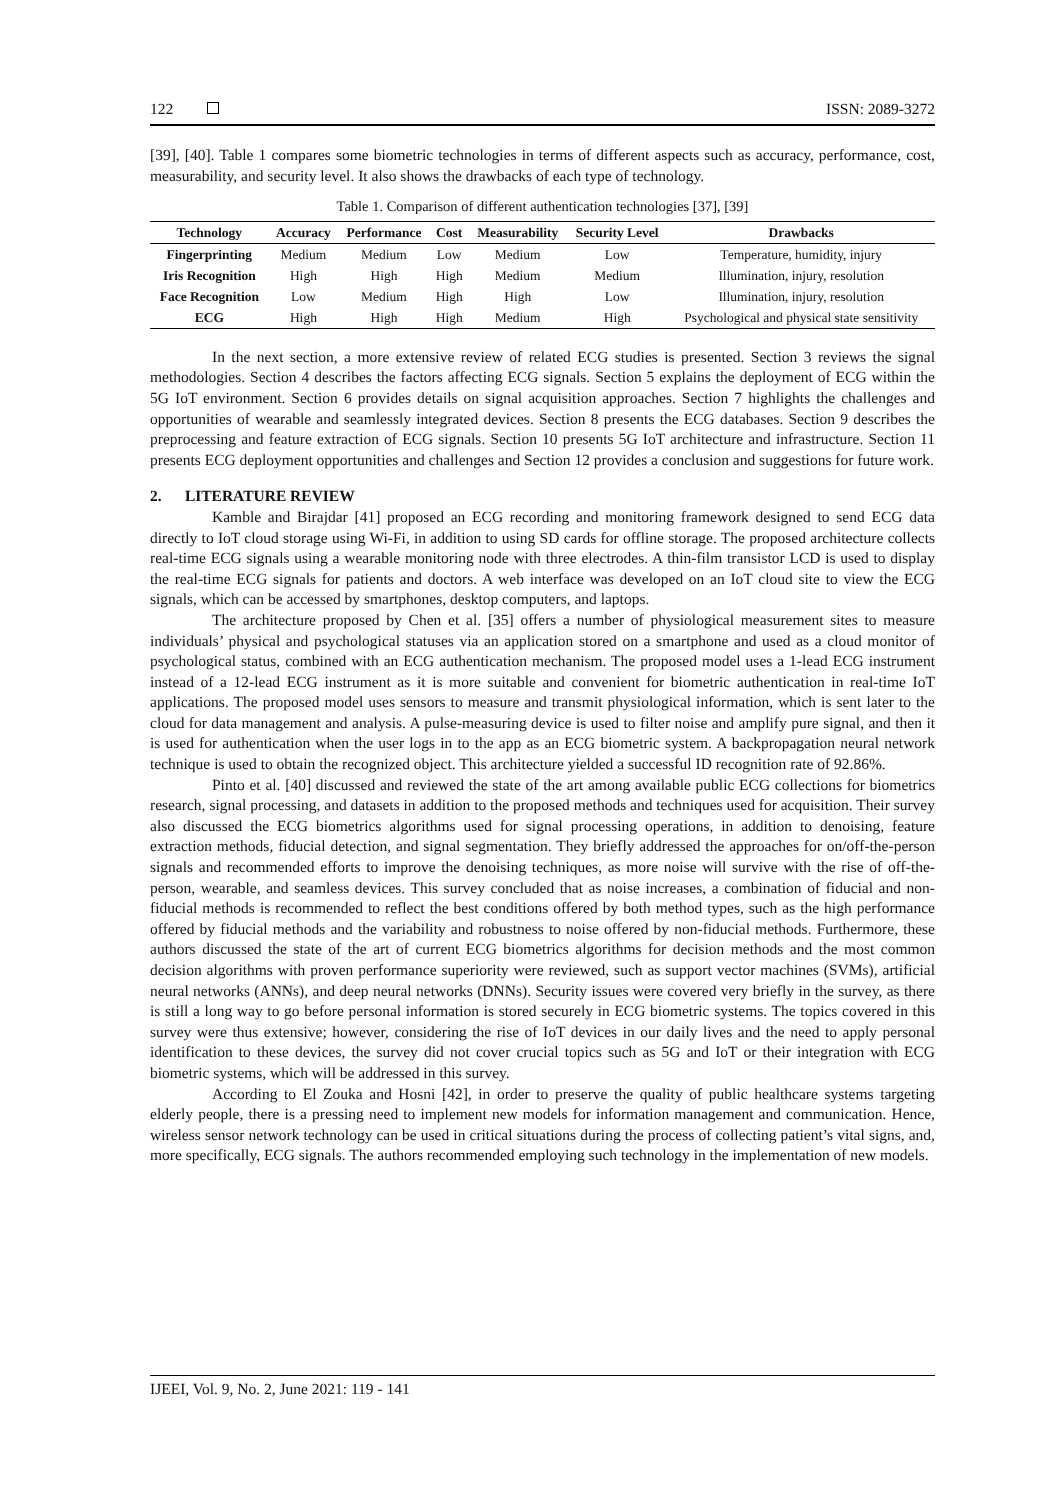122 ISSN: 2089-3272
[39], [40]. Table 1 compares some biometric technologies in terms of different aspects such as accuracy, performance, cost, measurability, and security level. It also shows the drawbacks of each type of technology.
Table 1. Comparison of different authentication technologies [37], [39]
| Technology | Accuracy | Performance | Cost | Measurability | Security Level | Drawbacks |
| --- | --- | --- | --- | --- | --- | --- |
| Fingerprinting | Medium | Medium | Low | Medium | Low | Temperature, humidity, injury |
| Iris Recognition | High | High | High | Medium | Medium | Illumination, injury, resolution |
| Face Recognition | Low | Medium | High | High | Low | Illumination, injury, resolution |
| ECG | High | High | High | Medium | High | Psychological and physical state sensitivity |
In the next section, a more extensive review of related ECG studies is presented. Section 3 reviews the signal methodologies. Section 4 describes the factors affecting ECG signals. Section 5 explains the deployment of ECG within the 5G IoT environment. Section 6 provides details on signal acquisition approaches. Section 7 highlights the challenges and opportunities of wearable and seamlessly integrated devices. Section 8 presents the ECG databases. Section 9 describes the preprocessing and feature extraction of ECG signals. Section 10 presents 5G IoT architecture and infrastructure. Section 11 presents ECG deployment opportunities and challenges and Section 12 provides a conclusion and suggestions for future work.
2. LITERATURE REVIEW
Kamble and Birajdar [41] proposed an ECG recording and monitoring framework designed to send ECG data directly to IoT cloud storage using Wi-Fi, in addition to using SD cards for offline storage. The proposed architecture collects real-time ECG signals using a wearable monitoring node with three electrodes. A thin-film transistor LCD is used to display the real-time ECG signals for patients and doctors. A web interface was developed on an IoT cloud site to view the ECG signals, which can be accessed by smartphones, desktop computers, and laptops.
The architecture proposed by Chen et al. [35] offers a number of physiological measurement sites to measure individuals’ physical and psychological statuses via an application stored on a smartphone and used as a cloud monitor of psychological status, combined with an ECG authentication mechanism. The proposed model uses a 1-lead ECG instrument instead of a 12-lead ECG instrument as it is more suitable and convenient for biometric authentication in real-time IoT applications. The proposed model uses sensors to measure and transmit physiological information, which is sent later to the cloud for data management and analysis. A pulse-measuring device is used to filter noise and amplify pure signal, and then it is used for authentication when the user logs in to the app as an ECG biometric system. A backpropagation neural network technique is used to obtain the recognized object. This architecture yielded a successful ID recognition rate of 92.86%.
Pinto et al. [40] discussed and reviewed the state of the art among available public ECG collections for biometrics research, signal processing, and datasets in addition to the proposed methods and techniques used for acquisition. Their survey also discussed the ECG biometrics algorithms used for signal processing operations, in addition to denoising, feature extraction methods, fiducial detection, and signal segmentation. They briefly addressed the approaches for on/off-the-person signals and recommended efforts to improve the denoising techniques, as more noise will survive with the rise of off-the-person, wearable, and seamless devices. This survey concluded that as noise increases, a combination of fiducial and non-fiducial methods is recommended to reflect the best conditions offered by both method types, such as the high performance offered by fiducial methods and the variability and robustness to noise offered by non-fiducial methods. Furthermore, these authors discussed the state of the art of current ECG biometrics algorithms for decision methods and the most common decision algorithms with proven performance superiority were reviewed, such as support vector machines (SVMs), artificial neural networks (ANNs), and deep neural networks (DNNs). Security issues were covered very briefly in the survey, as there is still a long way to go before personal information is stored securely in ECG biometric systems. The topics covered in this survey were thus extensive; however, considering the rise of IoT devices in our daily lives and the need to apply personal identification to these devices, the survey did not cover crucial topics such as 5G and IoT or their integration with ECG biometric systems, which will be addressed in this survey.
According to El Zouka and Hosni [42], in order to preserve the quality of public healthcare systems targeting elderly people, there is a pressing need to implement new models for information management and communication. Hence, wireless sensor network technology can be used in critical situations during the process of collecting patient’s vital signs, and, more specifically, ECG signals. The authors recommended employing such technology in the implementation of new models.
IJEEI, Vol. 9, No. 2, June 2021: 119 - 141